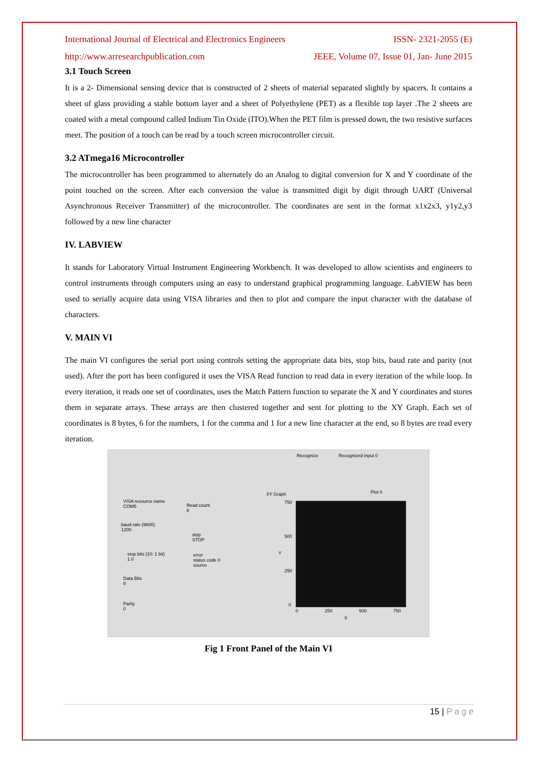International Journal of Electrical and Electronics Engineers ISSN- 2321-2055 (E)
http://www.arresearchpublication.com JEEE, Volume 07, Issue 01, Jan- June 2015
3.1 Touch Screen
It is a 2- Dimensional sensing device that is constructed of 2 sheets of material separated slightly by spacers. It contains a sheet of glass providing a stable bottom layer and a sheet of Polyethylene (PET) as a flexible top layer .The 2 sheets are coated with a metal compound called Indium Tin Oxide (ITO).When the PET film is pressed down, the two resistive surfaces meet. The position of a touch can be read by a touch screen microcontroller circuit.
3.2 ATmega16 Microcontroller
The microcontroller has been programmed to alternately do an Analog to digital conversion for X and Y coordinate of the point touched on the screen. After each conversion the value is transmitted digit by digit through UART (Universal Asynchronous Receiver Transmitter) of the microcontroller. The coordinates are sent in the format x1x2x3, y1y2,y3 followed by a new line character
IV. LABVIEW
It stands for Laboratory Virtual Instrument Engineering Workbench. It was developed to allow scientists and engineers to control instruments through computers using an easy to understand graphical programming language. LabVIEW has been used to serially acquire data using VISA libraries and then to plot and compare the input character with the database of characters.
V. MAIN VI
The main VI configures the serial port using controls setting the appropriate data bits, stop bits, baud rate and parity (not used). After the port has been configured it uses the VISA Read function to read data in every iteration of the while loop. In every iteration, it reads one set of coordinates, uses the Match Pattern function to separate the X and Y coordinates and stores them in separate arrays. These arrays are then clustered together and sent for plotting to the XY Graph. Each set of coordinates is 8 bytes, 6 for the numbers, 1 for the comma and 1 for a new line character at the end, so 8 bytes are read every iteration.
Recognize Recognized input 0
VISA resource name
COM5
Read count
8
baud rate (9600)
1200
stop
STOP
stop bits (10: 1 bit)
1.0
error
status code 0
source
Data Bits
8
Parity
0
XY Graph Plot 0
750
500
250
0
0 250 500 750
X
Y
Fig 1 Front Panel of the Main VI
15 | P a g e